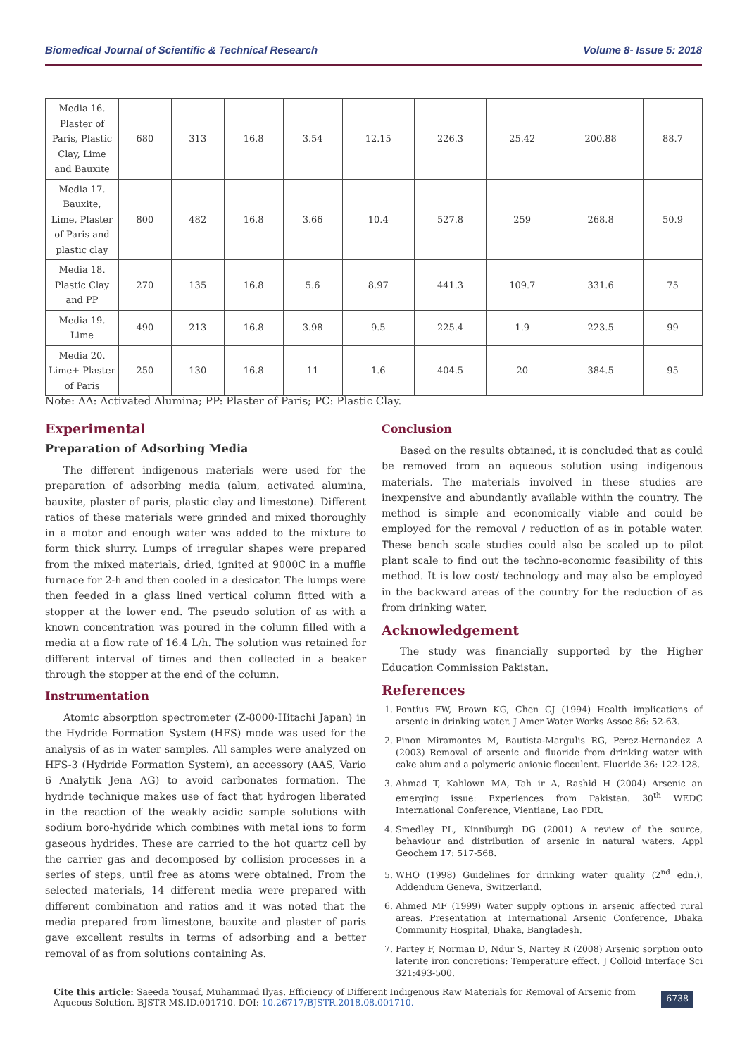Biomedical Journal of Scientific & Technical Research Volume 8- Issue 5: 2018
| Media 16. Plaster of Paris, Plastic Clay, Lime and Bauxite | 680 | 313 | 16.8 | 3.54 | 12.15 | 226.3 | 25.42 | 200.88 | 88.7 |
| Media 17. Bauxite, Lime, Plaster of Paris and plastic clay | 800 | 482 | 16.8 | 3.66 | 10.4 | 527.8 | 259 | 268.8 | 50.9 |
| Media 18. Plastic Clay and PP | 270 | 135 | 16.8 | 5.6 | 8.97 | 441.3 | 109.7 | 331.6 | 75 |
| Media 19. Lime | 490 | 213 | 16.8 | 3.98 | 9.5 | 225.4 | 1.9 | 223.5 | 99 |
| Media 20. Lime+ Plaster of Paris | 250 | 130 | 16.8 | 11 | 1.6 | 404.5 | 20 | 384.5 | 95 |
Note: AA: Activated Alumina; PP: Plaster of Paris; PC: Plastic Clay.
Experimental
Preparation of Adsorbing Media
The different indigenous materials were used for the preparation of adsorbing media (alum, activated alumina, bauxite, plaster of paris, plastic clay and limestone). Different ratios of these materials were grinded and mixed thoroughly in a motor and enough water was added to the mixture to form thick slurry. Lumps of irregular shapes were prepared from the mixed materials, dried, ignited at 9000C in a muffle furnace for 2-h and then cooled in a desicator. The lumps were then feeded in a glass lined vertical column fitted with a stopper at the lower end. The pseudo solution of as with a known concentration was poured in the column filled with a media at a flow rate of 16.4 L/h. The solution was retained for different interval of times and then collected in a beaker through the stopper at the end of the column.
Instrumentation
Atomic absorption spectrometer (Z-8000-Hitachi Japan) in the Hydride Formation System (HFS) mode was used for the analysis of as in water samples. All samples were analyzed on HFS-3 (Hydride Formation System), an accessory (AAS, Vario 6 Analytik Jena AG) to avoid carbonates formation. The hydride technique makes use of fact that hydrogen liberated in the reaction of the weakly acidic sample solutions with sodium boro-hydride which combines with metal ions to form gaseous hydrides. These are carried to the hot quartz cell by the carrier gas and decomposed by collision processes in a series of steps, until free as atoms were obtained. From the selected materials, 14 different media were prepared with different combination and ratios and it was noted that the media prepared from limestone, bauxite and plaster of paris gave excellent results in terms of adsorbing and a better removal of as from solutions containing As.
Conclusion
Based on the results obtained, it is concluded that as could be removed from an aqueous solution using indigenous materials. The materials involved in these studies are inexpensive and abundantly available within the country. The method is simple and economically viable and could be employed for the removal / reduction of as in potable water. These bench scale studies could also be scaled up to pilot plant scale to find out the techno-economic feasibility of this method. It is low cost/ technology and may also be employed in the backward areas of the country for the reduction of as from drinking water.
Acknowledgement
The study was financially supported by the Higher Education Commission Pakistan.
References
1. Pontius FW, Brown KG, Chen CJ (1994) Health implications of arsenic in drinking water. J Amer Water Works Assoc 86: 52-63.
2. Pinon Miramontes M, Bautista-Margulis RG, Perez-Hernandez A (2003) Removal of arsenic and fluoride from drinking water with cake alum and a polymeric anionic flocculent. Fluoride 36: 122-128.
3. Ahmad T, Kahlown MA, Tah ir A, Rashid H (2004) Arsenic an emerging issue: Experiences from Pakistan. 30<sup>th</sup> WEDC International Conference, Vientiane, Lao PDR.
4. Smedley PL, Kinniburgh DG (2001) A review of the source, behaviour and distribution of arsenic in natural waters. Appl Geochem 17: 517-568.
5. WHO (1998) Guidelines for drinking water quality (2<sup>nd</sup> edn.), Addendum Geneva, Switzerland.
6. Ahmed MF (1999) Water supply options in arsenic affected rural areas. Presentation at International Arsenic Conference, Dhaka Community Hospital, Dhaka, Bangladesh.
7. Partey F, Norman D, Ndur S, Nartey R (2008) Arsenic sorption onto laterite iron concretions: Temperature effect. J Colloid Interface Sci 321:493-500.
Cite this article: Saeeda Yousaf, Muhammad Ilyas. Efficiency of Different Indigenous Raw Materials for Removal of Arsenic from Aqueous Solution. BJSTR MS.ID.001710. DOI: 10.26717/BJSTR.2018.08.001710.
6738